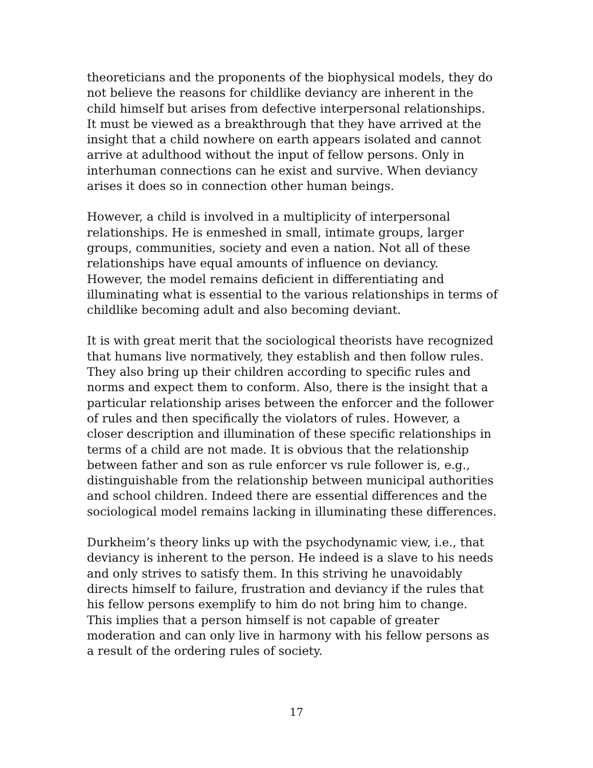theoreticians and the proponents of the biophysical models, they do not believe the reasons for childlike deviancy are inherent in the child himself but arises from defective interpersonal relationships. It must be viewed as a breakthrough that they have arrived at the insight that a child nowhere on earth appears isolated and cannot arrive at adulthood without the input of fellow persons. Only in interhuman connections can he exist and survive. When deviancy arises it does so in connection other human beings.
However, a child is involved in a multiplicity of interpersonal relationships. He is enmeshed in small, intimate groups, larger groups, communities, society and even a nation. Not all of these relationships have equal amounts of influence on deviancy. However, the model remains deficient in differentiating and illuminating what is essential to the various relationships in terms of childlike becoming adult and also becoming deviant.
It is with great merit that the sociological theorists have recognized that humans live normatively, they establish and then follow rules. They also bring up their children according to specific rules and norms and expect them to conform. Also, there is the insight that a particular relationship arises between the enforcer and the follower of rules and then specifically the violators of rules. However, a closer description and illumination of these specific relationships in terms of a child are not made. It is obvious that the relationship between father and son as rule enforcer vs rule follower is, e.g., distinguishable from the relationship between municipal authorities and school children. Indeed there are essential differences and the sociological model remains lacking in illuminating these differences.
Durkheim’s theory links up with the psychodynamic view, i.e., that deviancy is inherent to the person. He indeed is a slave to his needs and only strives to satisfy them. In this striving he unavoidably directs himself to failure, frustration and deviancy if the rules that his fellow persons exemplify to him do not bring him to change. This implies that a person himself is not capable of greater moderation and can only live in harmony with his fellow persons as a result of the ordering rules of society.
17